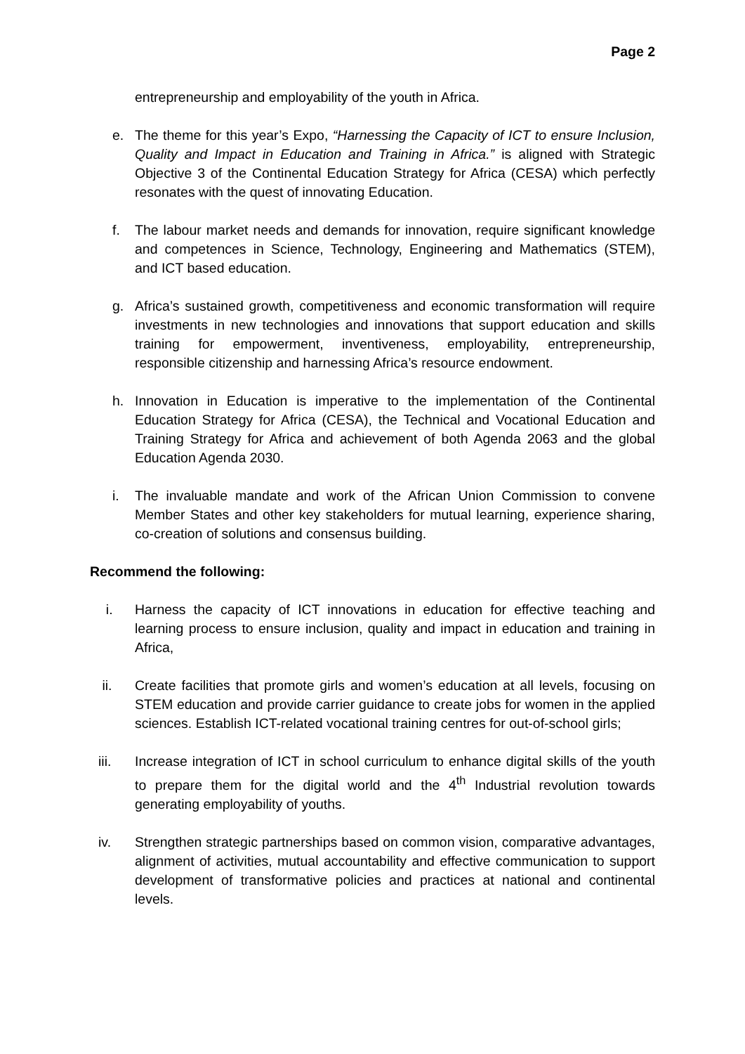Page 2
entrepreneurship and employability of the youth in Africa.
e. The theme for this year’s Expo, “Harnessing the Capacity of ICT to ensure Inclusion, Quality and Impact in Education and Training in Africa.” is aligned with Strategic Objective 3 of the Continental Education Strategy for Africa (CESA) which perfectly resonates with the quest of innovating Education.
f. The labour market needs and demands for innovation, require significant knowledge and competences in Science, Technology, Engineering and Mathematics (STEM), and ICT based education.
g. Africa’s sustained growth, competitiveness and economic transformation will require investments in new technologies and innovations that support education and skills training for empowerment, inventiveness, employability, entrepreneurship, responsible citizenship and harnessing Africa’s resource endowment.
h. Innovation in Education is imperative to the implementation of the Continental Education Strategy for Africa (CESA), the Technical and Vocational Education and Training Strategy for Africa and achievement of both Agenda 2063 and the global Education Agenda 2030.
i. The invaluable mandate and work of the African Union Commission to convene Member States and other key stakeholders for mutual learning, experience sharing, co-creation of solutions and consensus building.
Recommend the following:
i. Harness the capacity of ICT innovations in education for effective teaching and learning process to ensure inclusion, quality and impact in education and training in Africa,
ii. Create facilities that promote girls and women’s education at all levels, focusing on STEM education and provide carrier guidance to create jobs for women in the applied sciences. Establish ICT-related vocational training centres for out-of-school girls;
iii. Increase integration of ICT in school curriculum to enhance digital skills of the youth to prepare them for the digital world and the 4<sup>th</sup> Industrial revolution towards generating employability of youths.
iv. Strengthen strategic partnerships based on common vision, comparative advantages, alignment of activities, mutual accountability and effective communication to support development of transformative policies and practices at national and continental levels.